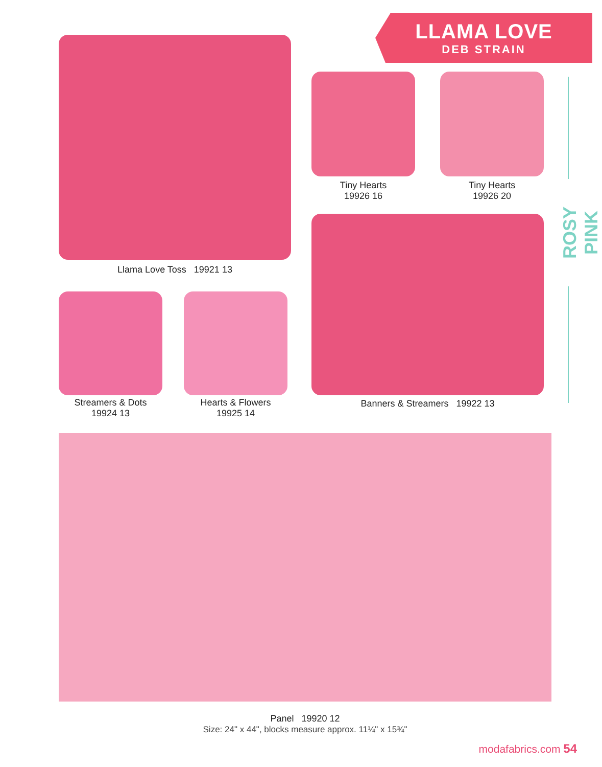LLAMA LOVE
DEB STRAIN
ROSY PINK
Llama Love Toss 19921 13
Tiny Hearts
19926 16
Tiny Hearts
19926 20
Banners & Streamers 19922 13
Streamers & Dots
19924 13
Hearts & Flowers
19925 14
Panel 19920 12
Size: 24" x 44", blocks measure approx. 11¼" x 15¾"
modafabrics.com 54